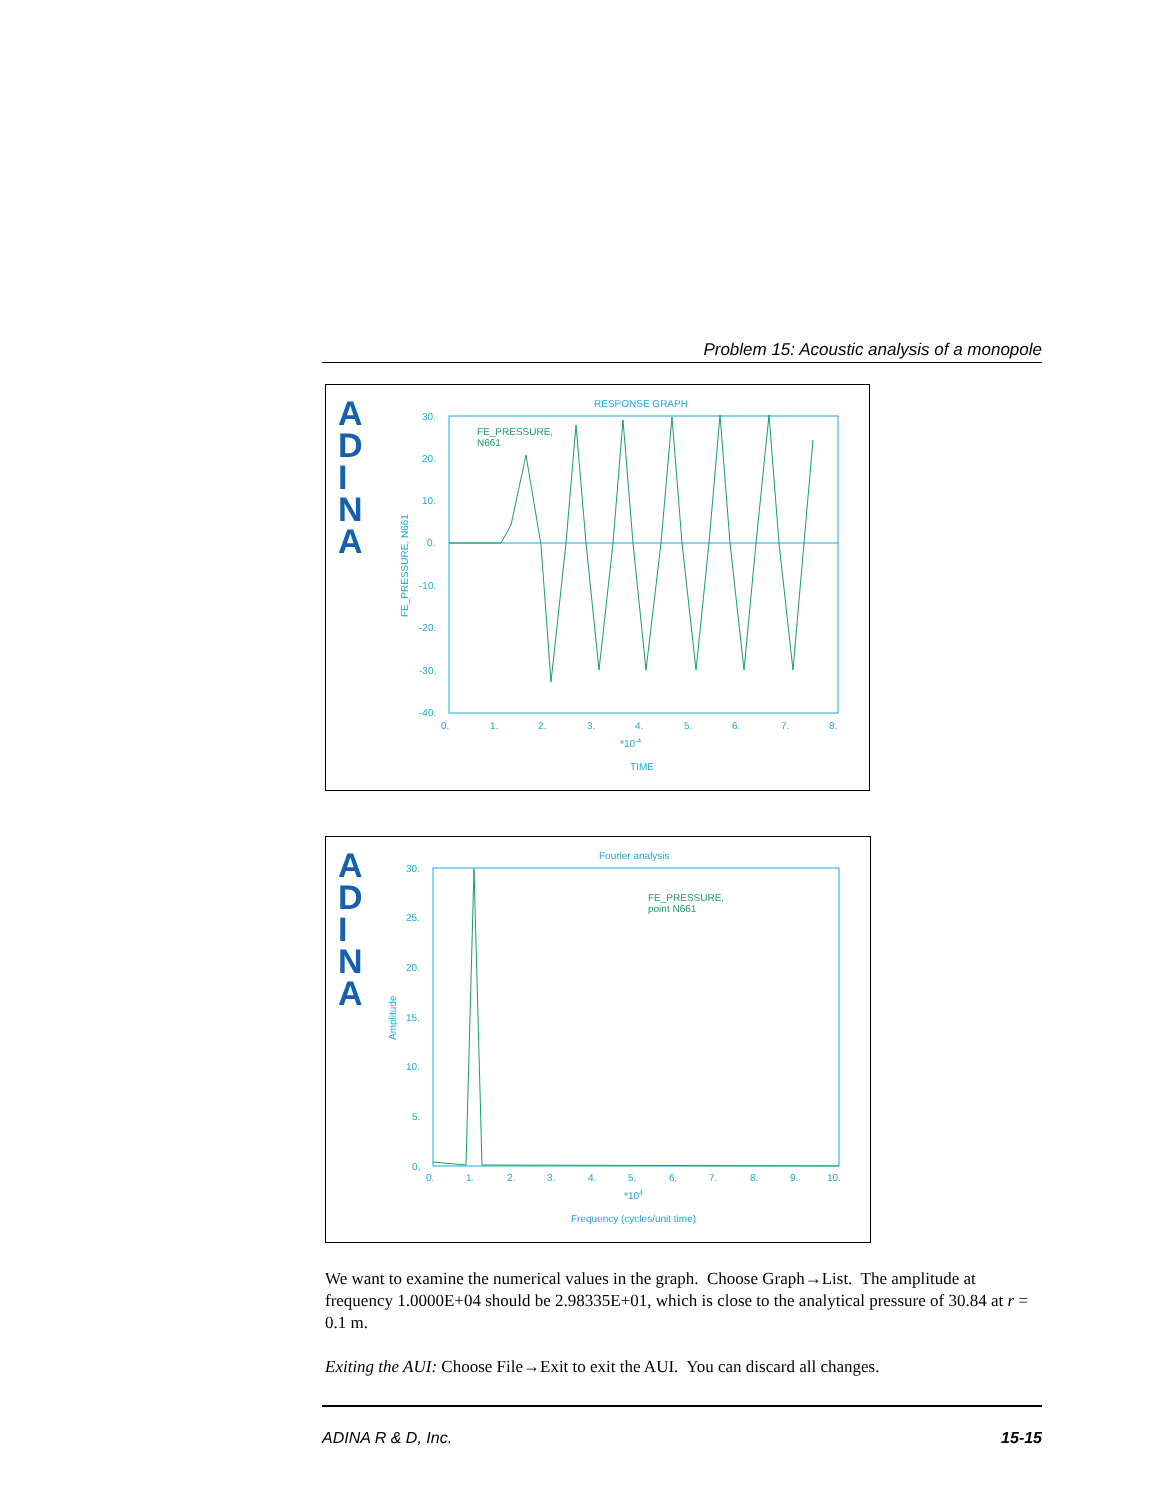Problem 15: Acoustic analysis of a monopole
A
D
I
N
A
RESPONSE GRAPH
30.
20.
10.
0.
-10.
-20.
-30.
-40.
0.
1.
2.
3.
4.
5.
6.
7.
8.
*10-4
TIME
FE_PRESSURE, N661
FE_PRESSURE,
N661
A
D
I
N
A
Fourier analysis
30.
25.
20.
15.
10.
5.
0.
0.
1.
2.
3.
4.
5.
6.
7.
8.
9.
10.
*104
Frequency (cycles/unit time)
Amplitude
FE_PRESSURE,
point N661
We want to examine the numerical values in the graph. Choose Graph→List. The amplitude at frequency 1.0000E+04 should be 2.98335E+01, which is close to the analytical pressure of 30.84 at r = 0.1 m.
Exiting the AUI: Choose File→Exit to exit the AUI. You can discard all changes.
ADINA R & D, Inc. 15-15